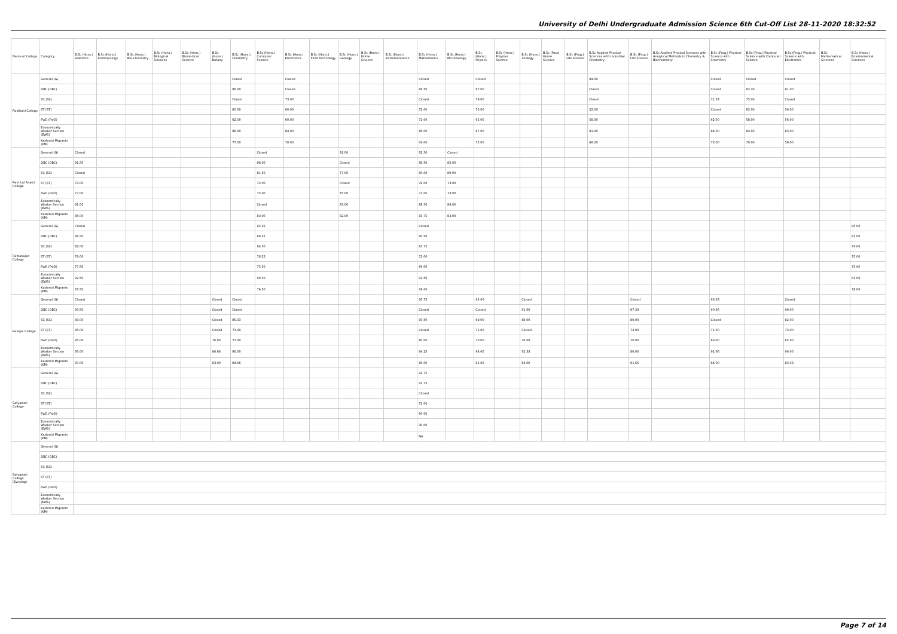University of Delhi Undergraduate Admission Science 6th Cut-Off List 28-11-2020 18:32:52
| Name of College | Category | B.Sc (Hons.) Statistics | B.Sc (Hons.) Anthropology | B.Sc (Hons.) Bio-Chemistry | B.Sc (Hons.) Biological Sciences | B.Sc (Hons.) Biomedical Science | B.Sc (Hons.) Botany | B.Sc (Hons.) Chemistry | B.Sc (Hons.) Computer Science | B.Sc (Hons.) Electronics | B.Sc (Hons.) Food Technology | B.Sc (Hons.) Geology | B.Sc (Hons.) Home Science | B.Sc (Hons.) Instrumentation | B.Sc (Hons.) Mathematics | B.Sc (Hons.) Microbiology | B.Sc (Hons.) Physics | B.Sc (Hons.) Polymer Science | B.Sc (Hons.) Zoology | B.Sc (Pass) Home Science | B.Sc (Prog.) Life Science | B.Sc Applied Physical Sciences with Industrial Chemistry | B.Sc (Prog.) Life Science | B.Sc Applied Physical Sciences with Analytical Methods in Chemistry & Biochemistry | B.Sc (Prog.) Physical Science with Chemistry | B.Sc (Prog.) Physical Science with Computer Science | B.Sc (Prog.) Physical Science with Electronics | B.Sc Mathematical Sciences | B.Sc (Hons.) Environmental Sciences |
| --- | --- | --- | --- | --- | --- | --- | --- | --- | --- | --- | --- | --- | --- | --- | --- | --- | --- | --- | --- | --- | --- | --- | --- | --- | --- | --- | --- | --- | --- |
| Rajdhani College | General (G) | | | | | | | Closed | | Closed | | | | | Closed | | Closed | | | | | 84.00 | | | Closed | Closed | Closed | | |
| | OBC (OBC) | | | | | | | 86.00 | | Closed | | | | | 89.50 | | 87.00 | | | | | Closed | | | Closed | 82.30 | 81.00 | | |
| | SC (SC) | | | | | | | Closed | | 73.00 | | | | | Closed | | 79.00 | | | | | Closed | | | 71.33 | 75.00 | Closed | | |
| | ST (ST) | | | | | | | 60.00 | | 60.00 | | | | | 72.00 | | 70.00 | | | | | 52.00 | | | Closed | 62.00 | 56.00 | | |
| | PwD (PwD) | | | | | | | 62.00 | | 60.00 | | | | | 71.00 | | 65.00 | | | | | 58.00 | | | 62.00 | 58.00 | 56.00 | | |
| | Economically Weaker Section (EWS) | | | | | | | 86.00 | | 84.00 | | | | | 86.00 | | 87.00 | | | | | 81.00 | | | 84.00 | 84.00 | 83.00 | | |
| | Kashmiri Migrants (KM) | | | | | | | 77.00 | | 70.00 | | | | | 74.00 | | 75.00 | | | | | 68.00 | | | 78.00 | 70.00 | 56.00 | | |
| Ram Lal Anand College | General (G) | Closed | | | | | | | Closed | | | 91.00 | | | 92.50 | Closed | | | | | | | | | | | | | |
| | OBC (OBC) | 91.50 | | | | | | | 88.00 | | | Closed | | | 88.50 | 85.00 | | | | | | | | | | | | | |
| | SC (SC) | Closed | | | | | | | 81.50 | | | 77.00 | | | 80.00 | 80.00 | | | | | | | | | | | | | |
| | ST (ST) | 73.00 | | | | | | | 72.00 | | | Closed | | | 79.00 | 73.00 | | | | | | | | | | | | | |
| | PwD (PwD) | 77.00 | | | | | | | 75.00 | | | 75.00 | | | 71.00 | 73.00 | | | | | | | | | | | | | |
| | Economically Weaker Section (EWS) | 91.00 | | | | | | | Closed | | | 83.00 | | | 88.50 | 84.00 | | | | | | | | | | | | | |
| | Kashmiri Migrants (KM) | 86.00 | | | | | | | 83.00 | | | 82.00 | | | 83.75 | 83.00 | | | | | | | | | | | | | |
| Ramanujan College | General (G) | Closed | | | | | | | 92.25 | | | | | | Closed | | | | | | | | | | | | | | 85.00 |
| | OBC (OBC) | 89.50 | | | | | | | 89.25 | | | | | | 90.50 | | | | | | | | | | | | | | 81.00 |
| | SC (SC) | 82.00 | | | | | | | 84.50 | | | | | | 81.75 | | | | | | | | | | | | | | 79.00 |
| | ST (ST) | 79.00 | | | | | | | 78.25 | | | | | | 72.00 | | | | | | | | | | | | | | 75.00 |
| | PwD (PwD) | 77.50 | | | | | | | 75.50 | | | | | | 69.00 | | | | | | | | | | | | | | 75.00 |
| | Economically Weaker Section (EWS) | 92.50 | | | | | | | 90.50 | | | | | | 91.50 | | | | | | | | | | | | | | 83.00 |
| | Kashmiri Migrants (KM) | 79.50 | | | | | | | 76.50 | | | | | | 78.00 | | | | | | | | | | | | | | 78.00 |
| Ramjas College | General (G) | Closed | | | | | Closed | Closed | | | | | | | 95.75 | | 95.00 | | Closed | | | | Closed | | 93.33 | | Closed | | |
| | OBC (OBC) | 93.50 | | | | | Closed | Closed | | | | | | | Closed | | Closed | | 91.00 | | | | 87.33 | | 90.66 | | 90.00 | | |
| | SC (SC) | 89.00 | | | | | Closed | 85.33 | | | | | | | 90.50 | | 89.00 | | 88.00 | | | | 80.00 | | Closed | | 82.00 | | |
| | ST (ST) | 85.00 | | | | | Closed | 73.00 | | | | | | | Closed | | 75.00 | | Closed | | | | 73.00 | | 71.00 | | 73.00 | | |
| | PwD (PwD) | 85.00 | | | | | 76.00 | 71.00 | | | | | | | 80.00 | | 70.00 | | 76.00 | | | | 70.00 | | 68.00 | | 65.00 | | |
| | Economically Weaker Section (EWS) | 95.00 | | | | | 86.66 | 90.00 | | | | | | | 94.25 | | 94.00 | | 92.33 | | | | 86.00 | | 91.66 | | 90.00 | | |
| | Kashmiri Migrants (KM) | 87.00 | | | | | 83.00 | 84.66 | | | | | | | 86.00 | | 85.66 | | 84.00 | | | | 81.66 | | 84.00 | | 83.33 | | |
| Satyawati College | General (G) | | | | | | | | | | | | | | 92.75 | | | | | | | | | | | | | | |
| | OBC (OBC) | | | | | | | | | | | | | | 91.75 | | | | | | | | | | | | | | |
| | SC (SC) | | | | | | | | | | | | | | Closed | | | | | | | | | | | | | | |
| | ST (ST) | | | | | | | | | | | | | | 72.00 | | | | | | | | | | | | | | |
| | PwD (PwD) | | | | | | | | | | | | | | 60.00 | | | | | | | | | | | | | | |
| | Economically Weaker Section (EWS) | | | | | | | | | | | | | | 90.00 | | | | | | | | | | | | | | |
| | Kashmiri Migrants (KM) | | | | | | | | | | | | | | NA | | | | | | | | | | | | | | |
| Satyawati College (Evening) | General (G) | | | | | | | | | | | | | | | | | | | | | | | | | | | | |
| | OBC (OBC) | | | | | | | | | | | | | | | | | | | | | | | | | | | | |
| | SC (SC) | | | | | | | | | | | | | | | | | | | | | | | | | | | | |
| | ST (ST) | | | | | | | | | | | | | | | | | | | | | | | | | | | | |
| | PwD (PwD) | | | | | | | | | | | | | | | | | | | | | | | | | | | | |
| | Economically Weaker Section (EWS) | | | | | | | | | | | | | | | | | | | | | | | | | | | | |
| | Kashmiri Migrants (KM) | | | | | | | | | | | | | | | | | | | | | | | | | | | | |
Page 7 of 14